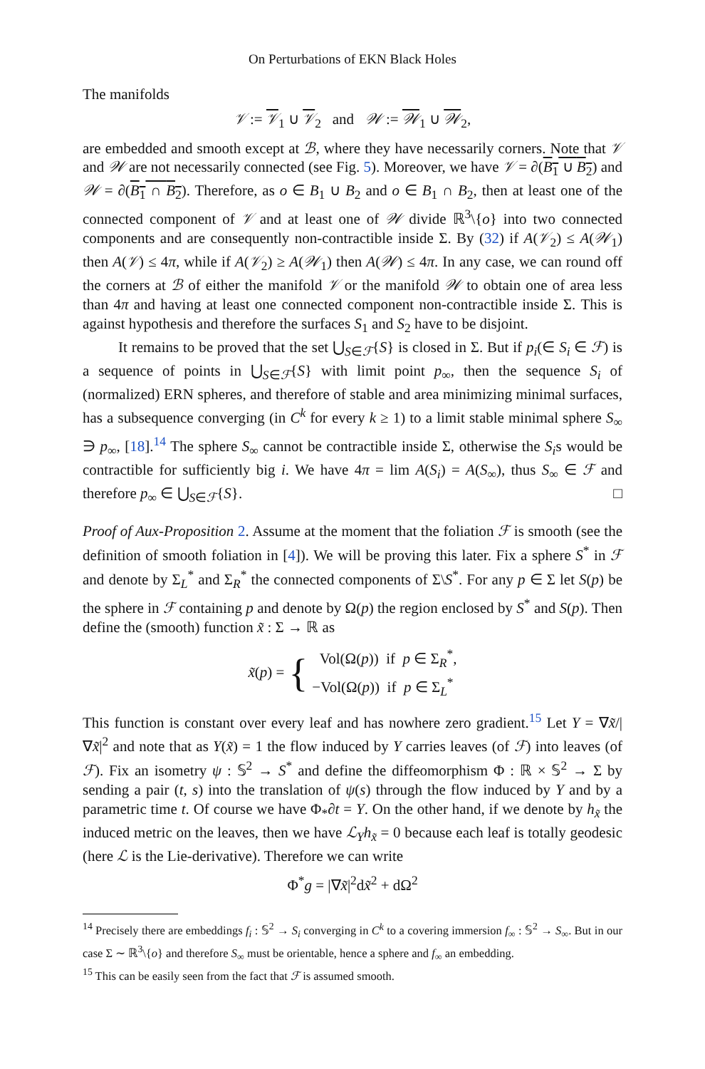On Perturbations of EKN Black Holes
The manifolds
𝒱 := 𝒱<sub>1</sub> ∪ 𝒱<sub>2</sub> and 𝒲 := 𝒲<sub>1</sub> ∪ 𝒲<sub>2</sub>,
are embedded and smooth except at ℬ, where they have necessarily corners. Note that 𝒱 and 𝒲 are not necessarily connected (see Fig. 5). Moreover, we have 𝒱 = ∂(B<sub>1</sub> ∪ B<sub>2</sub>) and 𝒲 = ∂(B<sub>1</sub> ∩ B<sub>2</sub>). Therefore, as o ∈ B<sub>1</sub> ∪ B<sub>2</sub> and o ∈ B<sub>1</sub> ∩ B<sub>2</sub>, then at least one of the connected component of 𝒱 and at least one of 𝒲 divide ℝ<sup>3</sup>\{o} into two connected components and are consequently non-contractible inside Σ. By (32) if A(𝒱<sub>2</sub>) ≤ A(𝒲<sub>1</sub>) then A(𝒱) ≤ 4π, while if A(𝒱<sub>2</sub>) ≥ A(𝒲<sub>1</sub>) then A(𝒲) ≤ 4π. In any case, we can round off the corners at ℬ of either the manifold 𝒱 or the manifold 𝒲 to obtain one of area less than 4π and having at least one connected component non-contractible inside Σ. This is against hypothesis and therefore the surfaces S<sub>1</sub> and S<sub>2</sub> have to be disjoint.
It remains to be proved that the set ⋃<sub>S∈ℱ</sub>{S} is closed in Σ. But if p<sub>i</sub>(∈ S<sub>i</sub> ∈ ℱ) is a sequence of points in ⋃<sub>S∈ℱ</sub>{S} with limit point p<sub>∞</sub>, then the sequence S<sub>i</sub> of (normalized) ERN spheres, and therefore of stable and area minimizing minimal surfaces, has a subsequence converging (in C<sup>k</sup> for every k ≥ 1) to a limit stable minimal sphere S<sub>∞</sub> ∋ p<sub>∞</sub>, [18].<sup>14</sup> The sphere S<sub>∞</sub> cannot be contractible inside Σ, otherwise the S<sub>i</sub>s would be contractible for sufficiently big i. We have 4π = lim A(S<sub>i</sub>) = A(S<sub>∞</sub>), thus S<sub>∞</sub> ∈ ℱ and therefore p<sub>∞</sub> ∈ ⋃<sub>S∈ℱ</sub>{S}. □
Proof of Aux-Proposition 2. Assume at the moment that the foliation ℱ is smooth (see the definition of smooth foliation in [4]). We will be proving this later. Fix a sphere S<sup>*</sup> in ℱ and denote by Σ<sub>L</sub><sup>*</sup> and Σ<sub>R</sub><sup>*</sup> the connected components of Σ\S<sup>*</sup>. For any p ∈ Σ let S(p) be the sphere in ℱ containing p and denote by Ω(p) the region enclosed by S<sup>*</sup> and S(p). Then define the (smooth) function x̃ : Σ → ℝ as
x̃(p) = { Vol(Ω(p)) if p ∈ Σ<sub>R</sub><sup>*</sup>,
−Vol(Ω(p)) if p ∈ Σ<sub>L</sub><sup>*</sup>
This function is constant over every leaf and has nowhere zero gradient.<sup>15</sup> Let Y = ∇x̃/|∇x̃|<sup>2</sup> and note that as Y(x̃) = 1 the flow induced by Y carries leaves (of ℱ) into leaves (of ℱ). Fix an isometry ψ : 𝕊<sup>2</sup> → S<sup>*</sup> and define the diffeomorphism Φ : ℝ × 𝕊<sup>2</sup> → Σ by sending a pair (t, s) into the translation of ψ(s) through the flow induced by Y and by a parametric time t. Of course we have Φ<sub>*</sub>∂t = Y. On the other hand, if we denote by h<sub>x̃</sub> the induced metric on the leaves, then we have ℒ<sub>Y</sub> h<sub>x̃</sub> = 0 because each leaf is totally geodesic (here ℒ is the Lie-derivative). Therefore we can write
Φ<sup>*</sup>g = |∇x̃|<sup>2</sup>dx̃<sup>2</sup> + dΩ<sup>2</sup>
<sup>14</sup> Precisely there are embeddings f<sub>i</sub> : 𝕊<sup>2</sup> → S<sub>i</sub> converging in C<sup>k</sup> to a covering immersion f<sub>∞</sub> : 𝕊<sup>2</sup> → S<sub>∞</sub>. But in our case Σ ∼ ℝ<sup>3</sup>\{o} and therefore S<sub>∞</sub> must be orientable, hence a sphere and f<sub>∞</sub> an embedding.
<sup>15</sup> This can be easily seen from the fact that ℱ is assumed smooth.